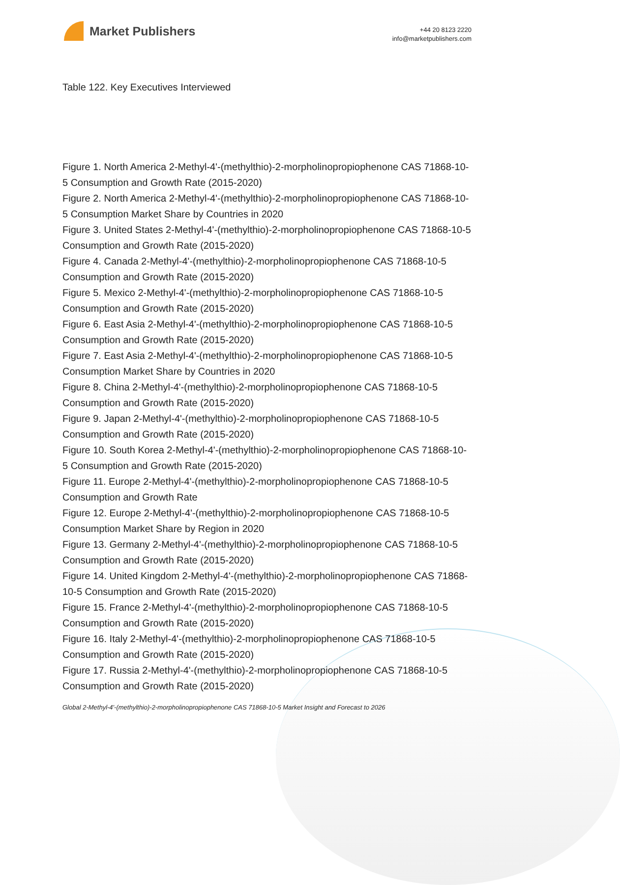Market Publishers
+44 20 8123 2220
info@marketpublishers.com
Table 122. Key Executives Interviewed
Figure 1. North America 2-Methyl-4'-(methylthio)-2-morpholinopropiophenone CAS 71868-10-5 Consumption and Growth Rate (2015-2020)
Figure 2. North America 2-Methyl-4'-(methylthio)-2-morpholinopropiophenone CAS 71868-10-5 Consumption Market Share by Countries in 2020
Figure 3. United States 2-Methyl-4'-(methylthio)-2-morpholinopropiophenone CAS 71868-10-5 Consumption and Growth Rate (2015-2020)
Figure 4. Canada 2-Methyl-4'-(methylthio)-2-morpholinopropiophenone CAS 71868-10-5 Consumption and Growth Rate (2015-2020)
Figure 5. Mexico 2-Methyl-4'-(methylthio)-2-morpholinopropiophenone CAS 71868-10-5 Consumption and Growth Rate (2015-2020)
Figure 6. East Asia 2-Methyl-4'-(methylthio)-2-morpholinopropiophenone CAS 71868-10-5 Consumption and Growth Rate (2015-2020)
Figure 7. East Asia 2-Methyl-4'-(methylthio)-2-morpholinopropiophenone CAS 71868-10-5 Consumption Market Share by Countries in 2020
Figure 8. China 2-Methyl-4'-(methylthio)-2-morpholinopropiophenone CAS 71868-10-5 Consumption and Growth Rate (2015-2020)
Figure 9. Japan 2-Methyl-4'-(methylthio)-2-morpholinopropiophenone CAS 71868-10-5 Consumption and Growth Rate (2015-2020)
Figure 10. South Korea 2-Methyl-4'-(methylthio)-2-morpholinopropiophenone CAS 71868-10-5 Consumption and Growth Rate (2015-2020)
Figure 11. Europe 2-Methyl-4'-(methylthio)-2-morpholinopropiophenone CAS 71868-10-5 Consumption and Growth Rate
Figure 12. Europe 2-Methyl-4'-(methylthio)-2-morpholinopropiophenone CAS 71868-10-5 Consumption Market Share by Region in 2020
Figure 13. Germany 2-Methyl-4'-(methylthio)-2-morpholinopropiophenone CAS 71868-10-5 Consumption and Growth Rate (2015-2020)
Figure 14. United Kingdom 2-Methyl-4'-(methylthio)-2-morpholinopropiophenone CAS 71868-10-5 Consumption and Growth Rate (2015-2020)
Figure 15. France 2-Methyl-4'-(methylthio)-2-morpholinopropiophenone CAS 71868-10-5 Consumption and Growth Rate (2015-2020)
Figure 16. Italy 2-Methyl-4'-(methylthio)-2-morpholinopropiophenone CAS 71868-10-5 Consumption and Growth Rate (2015-2020)
Figure 17. Russia 2-Methyl-4'-(methylthio)-2-morpholinopropiophenone CAS 71868-10-5 Consumption and Growth Rate (2015-2020)
Global 2-Methyl-4'-(methylthio)-2-morpholinopropiophenone CAS 71868-10-5 Market Insight and Forecast to 2026